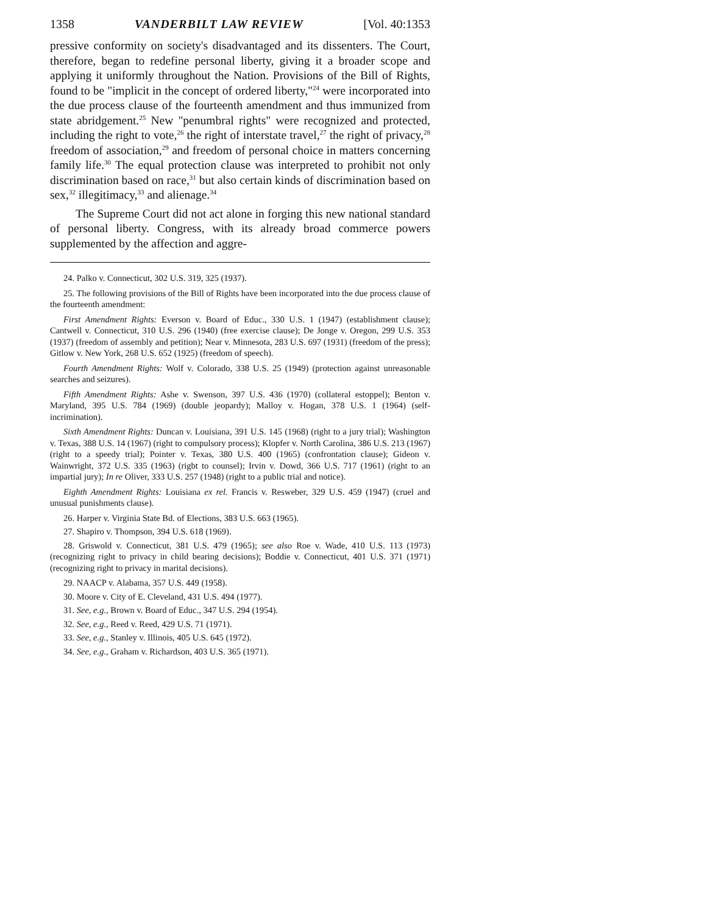1358 VANDERBILT LAW REVIEW [Vol. 40:1353
pressive conformity on society's disadvantaged and its dissenters. The Court, therefore, began to redefine personal liberty, giving it a broader scope and applying it uniformly throughout the Nation. Provisions of the Bill of Rights, found to be "implicit in the concept of ordered liberty,"<sup>24</sup> were incorporated into the due process clause of the fourteenth amendment and thus immunized from state abridgement.<sup>25</sup> New "penumbral rights" were recognized and protected, including the right to vote,<sup>26</sup> the right of interstate travel,<sup>27</sup> the right of privacy,<sup>28</sup> freedom of association,<sup>29</sup> and freedom of personal choice in matters concerning family life.<sup>30</sup> The equal protection clause was interpreted to prohibit not only discrimination based on race,<sup>31</sup> but also certain kinds of discrimination based on sex,<sup>32</sup> illegitimacy,<sup>33</sup> and alienage.<sup>34</sup>
The Supreme Court did not act alone in forging this new national standard of personal liberty. Congress, with its already broad commerce powers supplemented by the affection and aggre-
24. Palko v. Connecticut, 302 U.S. 319, 325 (1937).
25. The following provisions of the Bill of Rights have been incorporated into the due process clause of the fourteenth amendment:
First Amendment Rights: Everson v. Board of Educ., 330 U.S. 1 (1947) (establishment clause); Cantwell v. Connecticut, 310 U.S. 296 (1940) (free exercise clause); De Jonge v. Oregon, 299 U.S. 353 (1937) (freedom of assembly and petition); Near v. Minnesota, 283 U.S. 697 (1931) (freedom of the press); Gitlow v. New York, 268 U.S. 652 (1925) (freedom of speech).
Fourth Amendment Rights: Wolf v. Colorado, 338 U.S. 25 (1949) (protection against unreasonable searches and seizures).
Fifth Amendment Rights: Ashe v. Swenson, 397 U.S. 436 (1970) (collateral estoppel); Benton v. Maryland, 395 U.S. 784 (1969) (double jeopardy); Malloy v. Hogan, 378 U.S. 1 (1964) (self-incrimination).
Sixth Amendment Rights: Duncan v. Louisiana, 391 U.S. 145 (1968) (right to a jury trial); Washington v. Texas, 388 U.S. 14 (1967) (right to compulsory process); Klopfer v. North Carolina, 386 U.S. 213 (1967) (right to a speedy trial); Pointer v. Texas, 380 U.S. 400 (1965) (confrontation clause); Gideon v. Wainwright, 372 U.S. 335 (1963) (rigbt to counsel); Irvin v. Dowd, 366 U.S. 717 (1961) (right to an impartial jury); In re Oliver, 333 U.S. 257 (1948) (right to a public trial and notice).
Eighth Amendment Rights: Louisiana ex rel. Francis v. Resweber, 329 U.S. 459 (1947) (cruel and unusual punishments clause).
26. Harper v. Virginia State Bd. of Elections, 383 U.S. 663 (1965).
27. Shapiro v. Thompson, 394 U.S. 618 (1969).
28. Griswold v. Connecticut, 381 U.S. 479 (1965); see also Roe v. Wade, 410 U.S. 113 (1973) (recognizing right to privacy in child bearing decisions); Boddie v. Connecticut, 401 U.S. 371 (1971) (recognizing right to privacy in marital decisions).
29. NAACP v. Alabama, 357 U.S. 449 (1958).
30. Moore v. City of E. Cleveland, 431 U.S. 494 (1977).
31. See, e.g., Brown v. Board of Educ., 347 U.S. 294 (1954).
32. See, e.g., Reed v. Reed, 429 U.S. 71 (1971).
33. See, e.g., Stanley v. Illinois, 405 U.S. 645 (1972).
34. See, e.g., Graham v. Richardson, 403 U.S. 365 (1971).